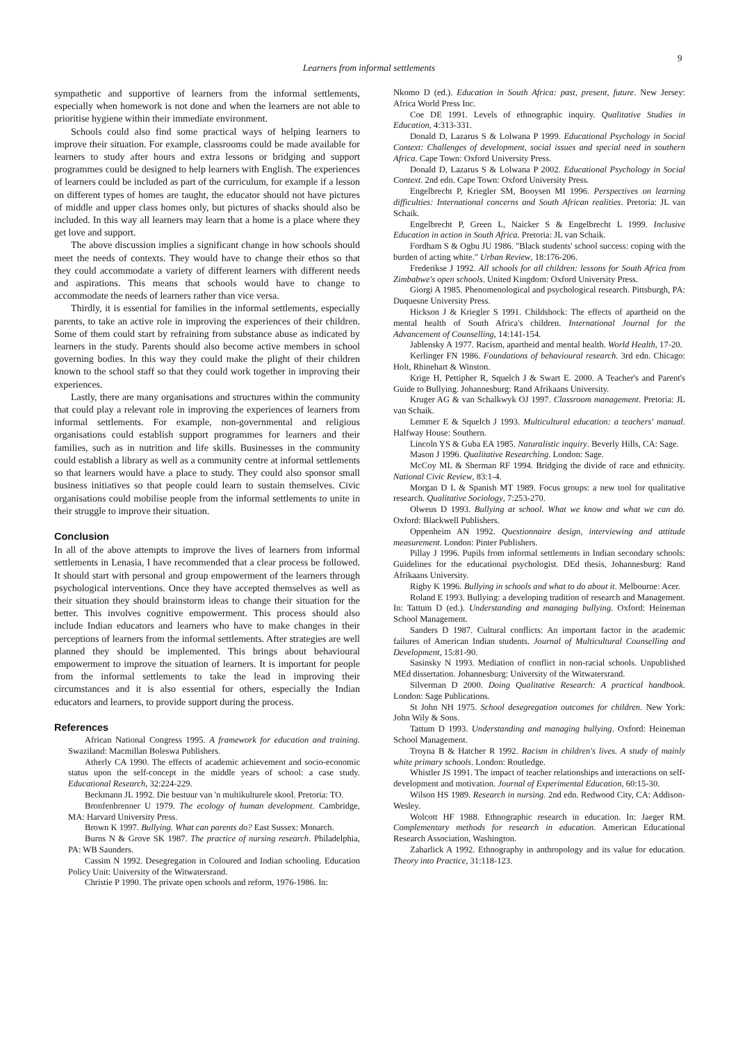9
Learners from informal settlements
sympathetic and supportive of learners from the informal settlements, especially when homework is not done and when the learners are not able to prioritise hygiene within their immediate environment.
Schools could also find some practical ways of helping learners to improve their situation. For example, classrooms could be made available for learners to study after hours and extra lessons or bridging and support programmes could be designed to help learners with English. The experiences of learners could be included as part of the curriculum, for example if a lesson on different types of homes are taught, the educator should not have pictures of middle and upper class homes only, but pictures of shacks should also be included. In this way all learners may learn that a home is a place where they get love and support.
The above discussion implies a significant change in how schools should meet the needs of contexts. They would have to change their ethos so that they could accommodate a variety of different learners with different needs and aspirations. This means that schools would have to change to accommodate the needs of learners rather than vice versa.
Thirdly, it is essential for families in the informal settlements, especially parents, to take an active role in improving the experiences of their children. Some of them could start by refraining from substance abuse as indicated by learners in the study. Parents should also become active members in school governing bodies. In this way they could make the plight of their children known to the school staff so that they could work together in improving their experiences.
Lastly, there are many organisations and structures within the community that could play a relevant role in improving the experiences of learners from informal settlements. For example, non-governmental and religious organisations could establish support programmes for learners and their families, such as in nutrition and life skills. Businesses in the community could establish a library as well as a community centre at informal settlements so that learners would have a place to study. They could also sponsor small business initiatives so that people could learn to sustain themselves. Civic organisations could mobilise people from the informal settlements to unite in their struggle to improve their situation.
Conclusion
In all of the above attempts to improve the lives of learners from informal settlements in Lenasia, I have recommended that a clear process be followed. It should start with personal and group empowerment of the learners through psychological interventions. Once they have accepted themselves as well as their situation they should brainstorm ideas to change their situation for the better. This involves cognitive empowerment. This process should also include Indian educators and learners who have to make changes in their perceptions of learners from the informal settlements. After strategies are well planned they should be implemented. This brings about behavioural empowerment to improve the situation of learners. It is important for people from the informal settlements to take the lead in improving their circumstances and it is also essential for others, especially the Indian educators and learners, to provide support during the process.
References
African National Congress 1995. A framework for education and training. Swaziland: Macmillan Boleswa Publishers.
Atherly CA 1990. The effects of academic achievement and socio-economic status upon the self-concept in the middle years of school: a case study. Educational Research, 32:224-229.
Beckmann JL 1992. Die bestuur van 'n multikulturele skool. Pretoria: TO.
Bronfenbrenner U 1979. The ecology of human development. Cambridge, MA: Harvard University Press.
Brown K 1997. Bullying. What can parents do? East Sussex: Monarch.
Burns N & Grove SK 1987. The practice of nursing research. Philadelphia, PA: WB Saunders.
Cassim N 1992. Desegregation in Coloured and Indian schooling. Education Policy Unit: University of the Witwatersrand.
Christie P 1990. The private open schools and reform, 1976-1986. In:
Nkomo D (ed.). Education in South Africa: past, present, future. New Jersey: Africa World Press Inc.
Coe DE 1991. Levels of ethnographic inquiry. Qualitative Studies in Education, 4:313-331.
Donald D, Lazarus S & Lolwana P 1999. Educational Psychology in Social Context: Challenges of development, social issues and special need in southern Africa. Cape Town: Oxford University Press.
Donald D, Lazarus S & Lolwana P 2002. Educational Psychology in Social Context. 2nd edn. Cape Town: Oxford University Press.
Engelbrecht P, Kriegler SM, Booysen MI 1996. Perspectives on learning difficulties: International concerns and South African realities. Pretoria: JL van Schaik.
Engelbrecht P, Green L, Naicker S & Engelbrecht L 1999. Inclusive Education in action in South Africa. Pretoria: JL van Schaik.
Fordham S & Ogbu JU 1986. "Black students' school success: coping with the burden of acting white." Urban Review, 18:176-206.
Frederikse J 1992. All schools for all children: lessons for South Africa from Zimbabwe's open schools. United Kingdom: Oxford University Press.
Giorgi A 1985. Phenomenological and psychological research. Pittsburgh, PA: Duquesne University Press.
Hickson J & Kriegler S 1991. Childshock: The effects of apartheid on the mental health of South Africa's children. International Journal for the Advancement of Counselling, 14:141-154.
Jablensky A 1977. Racism, apartheid and mental health. World Health, 17-20.
Kerlinger FN 1986. Foundations of behavioural research. 3rd edn. Chicago: Holt, Rhinehart & Winston.
Krige H, Pettipher R, Squelch J & Swart E. 2000. A Teacher's and Parent's Guide to Bullying. Johannesburg: Rand Afrikaans University.
Kruger AG & van Schalkwyk OJ 1997. Classroom management. Pretoria: JL van Schaik.
Lemmer E & Squelch J 1993. Multicultural education: a teachers' manual. Halfway House: Southern.
Lincoln YS & Guba EA 1985. Naturalistic inquiry. Beverly Hills, CA: Sage.
Mason J 1996. Qualitative Researching. London: Sage.
McCoy ML & Sherman RF 1994. Bridging the divide of race and ethnicity. National Civic Review, 83:1-4.
Morgan D L & Spanish MT 1989. Focus groups: a new tool for qualitative research. Qualitative Sociology, 7:253-270.
Olweus D 1993. Bullying at school. What we know and what we can do. Oxford: Blackwell Publishers.
Oppenheim AN 1992. Questionnaire design, interviewing and attitude measurement. London: Pinter Publishers.
Pillay J 1996. Pupils from informal settlements in Indian secondary schools: Guidelines for the educational psychologist. DEd thesis, Johannesburg: Rand Afrikaans University.
Rigby K 1996. Bullying in schools and what to do about it. Melbourne: Acer.
Roland E 1993. Bullying: a developing tradition of research and Management. In: Tattum D (ed.). Understanding and managing bullying. Oxford: Heineman School Management.
Sanders D 1987. Cultural conflicts: An important factor in the academic failures of American Indian students. Journal of Multicultural Counselling and Development, 15:81-90.
Sasinsky N 1993. Mediation of conflict in non-racial schools. Unpublished MEd dissertation. Johannesburg: University of the Witwatersrand.
Silverman D 2000. Doing Qualitative Research: A practical handbook. London: Sage Publications.
St John NH 1975. School desegregation outcomes for children. New York: John Wily & Sons.
Tattum D 1993. Understanding and managing bullying. Oxford: Heineman School Management.
Troyna B & Hatcher R 1992. Racism in children's lives. A study of mainly white primary schools. London: Routledge.
Whistler JS 1991. The impact of teacher relationships and interactions on self- development and motivation. Journal of Experimental Education, 60:15-30.
Wilson HS 1989. Research in nursing. 2nd edn. Redwood City, CA: Addison-Wesley.
Wolcott HF 1988. Ethnographic research in education. In: Jaeger RM. Complementary methods for research in education. American Educational Research Association, Washington.
Zaharlick A 1992. Ethnography in anthropology and its value for education. Theory into Practice, 31:118-123.